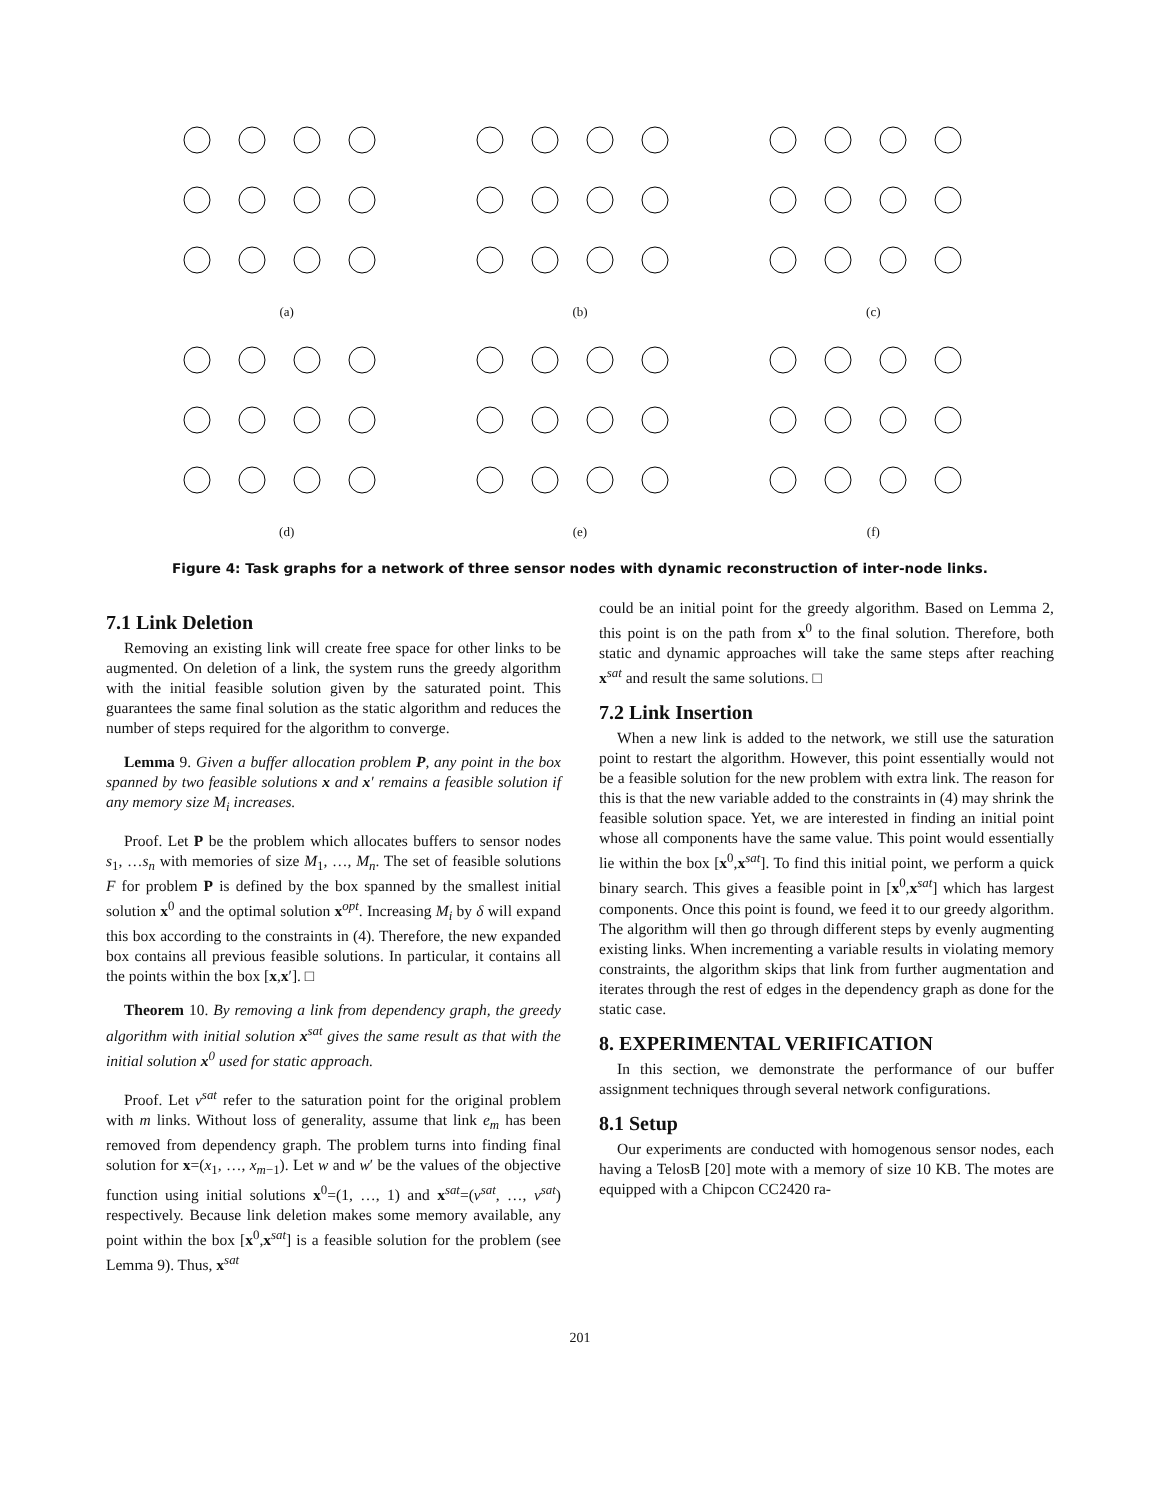(a)
(b)
(c)
(d)
(e)
(f)
Figure 4: Task graphs for a network of three sensor nodes with dynamic reconstruction of inter-node links.
7.1 Link Deletion
Removing an existing link will create free space for other links to be augmented. On deletion of a link, the system runs the greedy algorithm with the initial feasible solution given by the saturated point. This guarantees the same final solution as the static algorithm and reduces the number of steps required for the algorithm to converge.
Lemma 9. Given a buffer allocation problem P, any point in the box spanned by two feasible solutions x and x′ remains a feasible solution if any memory size M<sub>i</sub> increases.
Proof. Let P be the problem which allocates buffers to sensor nodes s<sub>1</sub>, …s<sub>n</sub> with memories of size M<sub>1</sub>, …, M<sub>n</sub>. The set of feasible solutions F for problem P is defined by the box spanned by the smallest initial solution x<sup>0</sup> and the optimal solution x<sup>opt</sup>. Increasing M<sub>i</sub> by δ will expand this box according to the constraints in (4). Therefore, the new expanded box contains all previous feasible solutions. In particular, it contains all the points within the box [x,x′]. □
Theorem 10. By removing a link from dependency graph, the greedy algorithm with initial solution x<sup>sat</sup> gives the same result as that with the initial solution x<sup>0</sup> used for static approach.
Proof. Let v<sup>sat</sup> refer to the saturation point for the original problem with m links. Without loss of generality, assume that link e<sub>m</sub> has been removed from dependency graph. The problem turns into finding final solution for x=(x<sub>1</sub>, …, x<sub>m−1</sub>). Let w and w′ be the values of the objective function using initial solutions x<sup>0</sup>=(1, …, 1) and x<sup>sat</sup>=(v<sup>sat</sup>, …, v<sup>sat</sup>) respectively. Because link deletion makes some memory available, any point within the box [x<sup>0</sup>,x<sup>sat</sup>] is a feasible solution for the problem (see Lemma 9). Thus, x<sup>sat</sup>
could be an initial point for the greedy algorithm. Based on Lemma 2, this point is on the path from x<sup>0</sup> to the final solution. Therefore, both static and dynamic approaches will take the same steps after reaching x<sup>sat</sup> and result the same solutions. □
7.2 Link Insertion
When a new link is added to the network, we still use the saturation point to restart the algorithm. However, this point essentially would not be a feasible solution for the new problem with extra link. The reason for this is that the new variable added to the constraints in (4) may shrink the feasible solution space. Yet, we are interested in finding an initial point whose all components have the same value. This point would essentially lie within the box [x<sup>0</sup>,x<sup>sat</sup>]. To find this initial point, we perform a quick binary search. This gives a feasible point in [x<sup>0</sup>,x<sup>sat</sup>] which has largest components. Once this point is found, we feed it to our greedy algorithm. The algorithm will then go through different steps by evenly augmenting existing links. When incrementing a variable results in violating memory constraints, the algorithm skips that link from further augmentation and iterates through the rest of edges in the dependency graph as done for the static case.
8. EXPERIMENTAL VERIFICATION
In this section, we demonstrate the performance of our buffer assignment techniques through several network configurations.
8.1 Setup
Our experiments are conducted with homogenous sensor nodes, each having a TelosB [20] mote with a memory of size 10 KB. The motes are equipped with a Chipcon CC2420 ra-
201